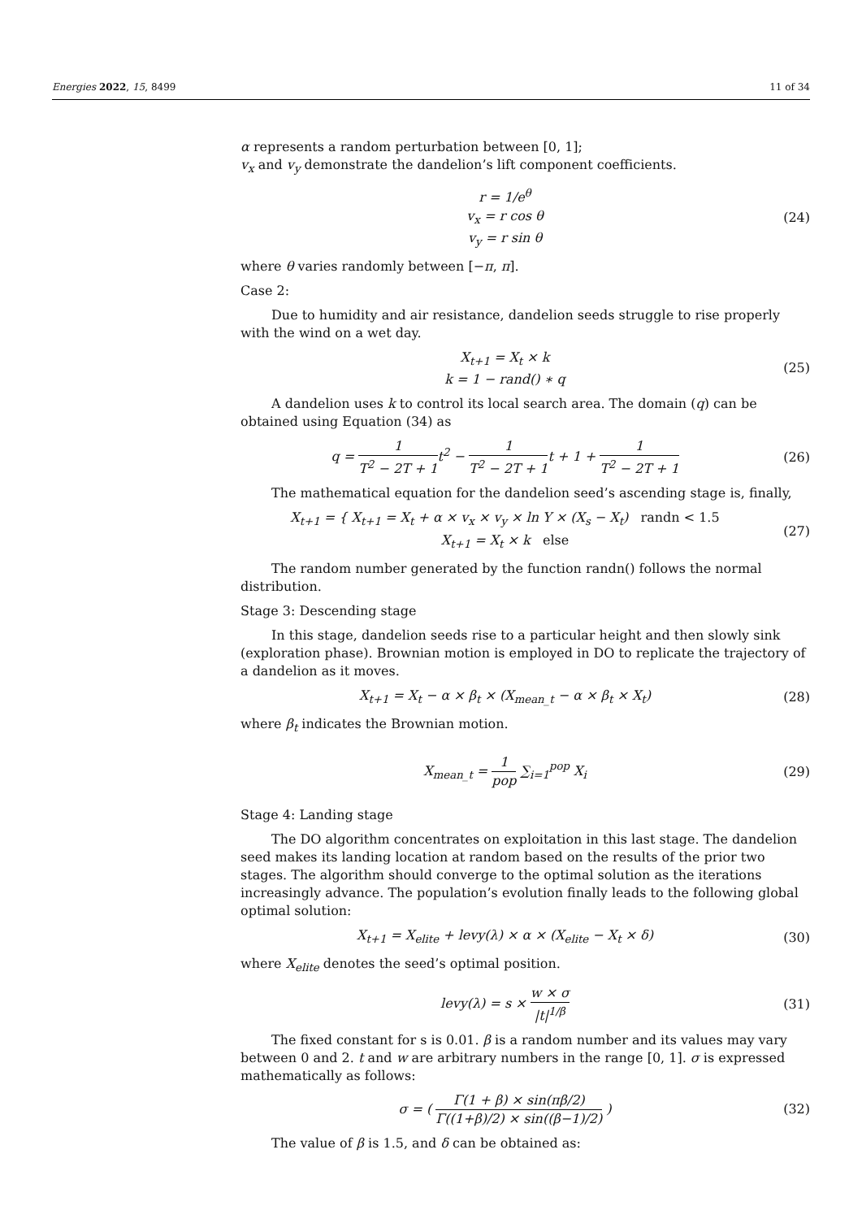Energies 2022, 15, 8499 11 of 34
α represents a random perturbation between [0, 1];
v<sub>x</sub> and v<sub>y</sub> demonstrate the dandelion’s lift component coefficients.
r = 1/e<sup>θ</sup>
v<sub>x</sub> = r cos θ
v<sub>y</sub> = r sin θ
(24)
where θ varies randomly between [−π, π].
Case 2:
Due to humidity and air resistance, dandelion seeds struggle to rise properly with the wind on a wet day.
X<sub>t+1</sub> = X<sub>t</sub> × k
k = 1 − rand() ∗ q
(25)
A dandelion uses k to control its local search area. The domain (q) can be obtained using Equation (34) as
q = 1 T<sup>2</sup> − 2T + 1t<sup>2</sup> − 1 T<sup>2</sup> − 2T + 1t + 1 + 1 T<sup>2</sup> − 2T + 1
(26)
The mathematical equation for the dandelion seed’s ascending stage is, finally,
X<sub>t+1</sub> = { X<sub>t+1</sub> = X<sub>t</sub> + α × v<sub>x</sub> × v<sub>y</sub> × ln Y × (X<sub>s</sub> − X<sub>t</sub>) randn < 1.5
X<sub>t+1</sub> = X<sub>t</sub> × k else
(27)
The random number generated by the function randn() follows the normal distribution.
Stage 3: Descending stage
In this stage, dandelion seeds rise to a particular height and then slowly sink (exploration phase). Brownian motion is employed in DO to replicate the trajectory of a dandelion as it moves.
X<sub>t+1</sub> = X<sub>t</sub> − α × β<sub>t</sub> × (X<sub>mean_t</sub> − α × β<sub>t</sub> × X<sub>t</sub>)
(28)
where β<sub>t</sub> indicates the Brownian motion.
X<sub>mean_t</sub> = 1 pop ∑<sub>i=1</sub><sup>pop</sup> X<sub>i</sub> (29)
Stage 4: Landing stage
The DO algorithm concentrates on exploitation in this last stage. The dandelion seed makes its landing location at random based on the results of the prior two stages. The algorithm should converge to the optimal solution as the iterations increasingly advance. The population’s evolution finally leads to the following global optimal solution:
X<sub>t+1</sub> = X<sub>elite</sub> + levy(λ) × α × (X<sub>elite</sub> − X<sub>t</sub> × δ)
(30)
where X<sub>elite</sub> denotes the seed’s optimal position.
levy(λ) = s × w × σ |t|<sup>1/β</sup> (31)
The fixed constant for s is 0.01. β is a random number and its values may vary between 0 and 2. t and w are arbitrary numbers in the range [0, 1]. σ is expressed mathematically as follows:
σ = ( Γ(1 + β) × sin(πβ/2) Γ((1+β)/2) × sin((β−1)/2) )
(32)
The value of β is 1.5, and δ can be obtained as: